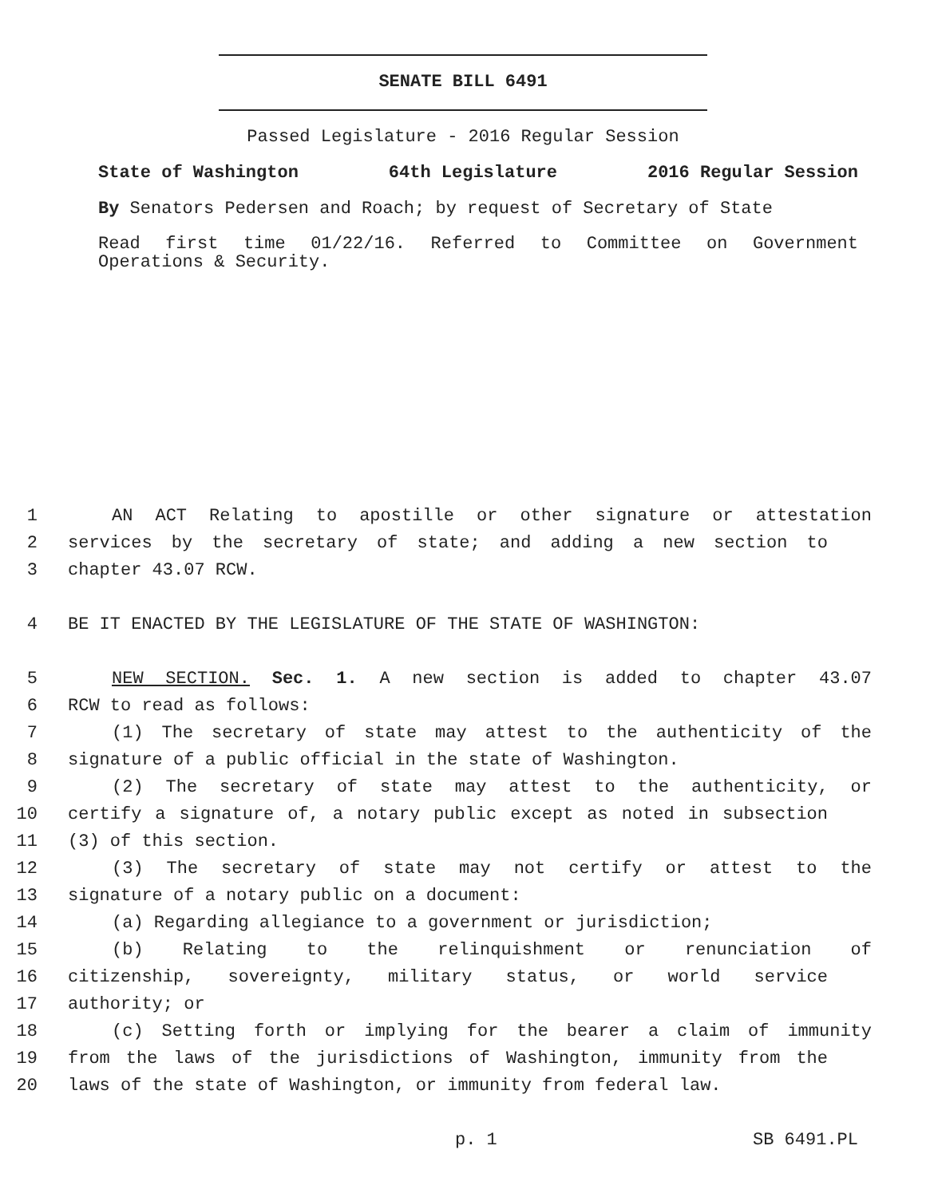SENATE BILL 6491
Passed Legislature - 2016 Regular Session
State of Washington 64th Legislature 2016 Regular Session
By Senators Pedersen and Roach; by request of Secretary of State
Read first time 01/22/16. Referred to Committee on Government
Operations & Security.
1 AN ACT Relating to apostille or other signature or attestation
2 services by the secretary of state; and adding a new section to
3 chapter 43.07 RCW.
4 BE IT ENACTED BY THE LEGISLATURE OF THE STATE OF WASHINGTON:
5 NEW SECTION. Sec. 1. A new section is added to chapter 43.07
6 RCW to read as follows:
7 (1) The secretary of state may attest to the authenticity of the
8 signature of a public official in the state of Washington.
9 (2) The secretary of state may attest to the authenticity, or
10 certify a signature of, a notary public except as noted in subsection
11 (3) of this section.
12 (3) The secretary of state may not certify or attest to the
13 signature of a notary public on a document:
14 (a) Regarding allegiance to a government or jurisdiction;
15 (b) Relating to the relinquishment or renunciation of
16 citizenship, sovereignty, military status, or world service
17 authority; or
18 (c) Setting forth or implying for the bearer a claim of immunity
19 from the laws of the jurisdictions of Washington, immunity from the
20 laws of the state of Washington, or immunity from federal law.
p. 1 SB 6491.PL